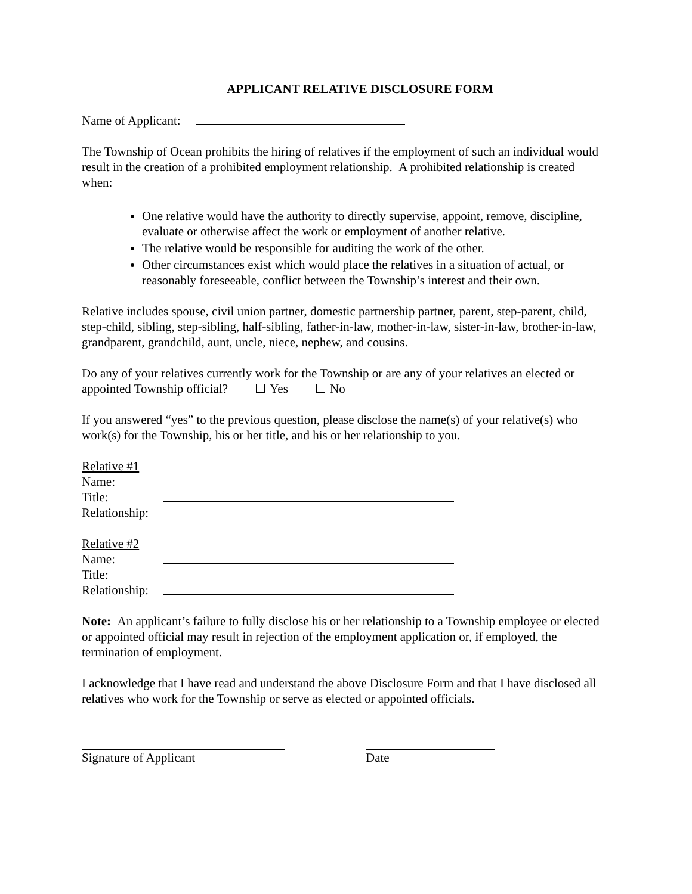APPLICANT RELATIVE DISCLOSURE FORM
Name of Applicant:
The Township of Ocean prohibits the hiring of relatives if the employment of such an individual would result in the creation of a prohibited employment relationship. A prohibited relationship is created when:
One relative would have the authority to directly supervise, appoint, remove, discipline, evaluate or otherwise affect the work or employment of another relative.
The relative would be responsible for auditing the work of the other.
Other circumstances exist which would place the relatives in a situation of actual, or reasonably foreseeable, conflict between the Township’s interest and their own.
Relative includes spouse, civil union partner, domestic partnership partner, parent, step-parent, child, step-child, sibling, step-sibling, half-sibling, father-in-law, mother-in-law, sister-in-law, brother-in-law, grandparent, grandchild, aunt, uncle, niece, nephew, and cousins.
Do any of your relatives currently work for the Township or are any of your relatives an elected or appointed Township official? Yes No
If you answered “yes” to the previous question, please disclose the name(s) of your relative(s) who work(s) for the Township, his or her title, and his or her relationship to you.
Relative #1
Name:
Title:
Relationship:
Relative #2
Name:
Title:
Relationship:
Note: An applicant’s failure to fully disclose his or her relationship to a Township employee or elected or appointed official may result in rejection of the employment application or, if employed, the termination of employment.
I acknowledge that I have read and understand the above Disclosure Form and that I have disclosed all relatives who work for the Township or serve as elected or appointed officials.
Signature of Applicant Date